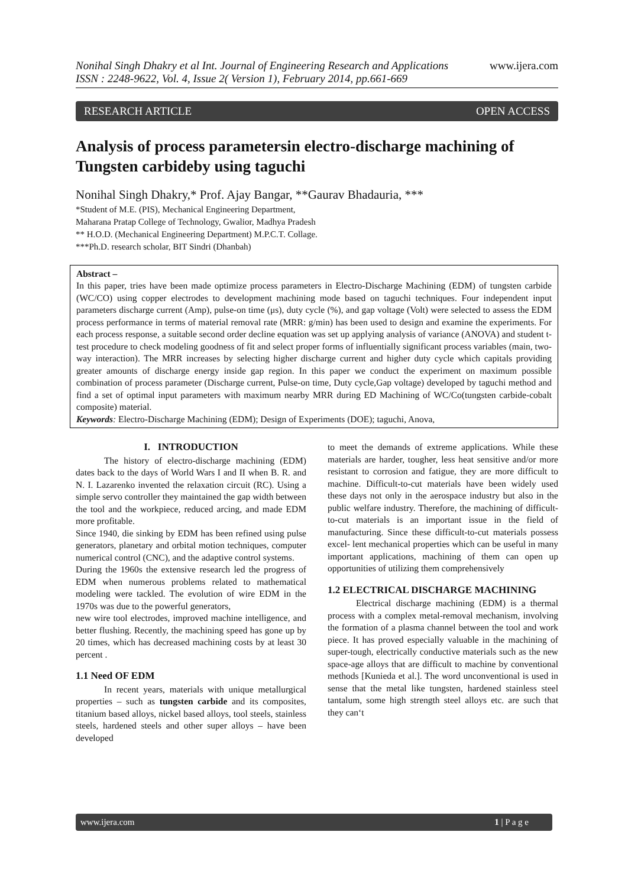Nonihal Singh Dhakry et al Int. Journal of Engineering Research and Applications
ISSN : 2248-9622, Vol. 4, Issue 2( Version 1), February 2014, pp.661-669
www.ijera.com
RESEARCH ARTICLE OPEN ACCESS
Analysis of process parametersin electro-discharge machining of Tungsten carbideby using taguchi
Nonihal Singh Dhakry,* Prof. Ajay Bangar, **Gaurav Bhadauria, ***
*Student of M.E. (PIS), Mechanical Engineering Department,
Maharana Pratap College of Technology, Gwalior, Madhya Pradesh
** H.O.D. (Mechanical Engineering Department) M.P.C.T. Collage.
***Ph.D. research scholar, BIT Sindri (Dhanbah)
Abstract –
In this paper, tries have been made optimize process parameters in Electro-Discharge Machining (EDM) of tungsten carbide (WC/CO) using copper electrodes to development machining mode based on taguchi techniques. Four independent input parameters discharge current (Amp), pulse-on time (μs), duty cycle (%), and gap voltage (Volt) were selected to assess the EDM process performance in terms of material removal rate (MRR: g/min) has been used to design and examine the experiments. For each process response, a suitable second order decline equation was set up applying analysis of variance (ANOVA) and student t-test procedure to check modeling goodness of fit and select proper forms of influentially significant process variables (main, two-way interaction). The MRR increases by selecting higher discharge current and higher duty cycle which capitals providing greater amounts of discharge energy inside gap region. In this paper we conduct the experiment on maximum possible combination of process parameter (Discharge current, Pulse-on time, Duty cycle,Gap voltage) developed by taguchi method and find a set of optimal input parameters with maximum nearby MRR during ED Machining of WC/Co(tungsten carbide-cobalt composite) material.
Keywords: Electro-Discharge Machining (EDM); Design of Experiments (DOE); taguchi, Anova,
I. INTRODUCTION
The history of electro-discharge machining (EDM) dates back to the days of World Wars I and II when B. R. and N. I. Lazarenko invented the relaxation circuit (RC). Using a simple servo controller they maintained the gap width between the tool and the workpiece, reduced arcing, and made EDM more profitable.
Since 1940, die sinking by EDM has been refined using pulse generators, planetary and orbital motion techniques, computer numerical control (CNC), and the adaptive control systems.
During the 1960s the extensive research led the progress of EDM when numerous problems related to mathematical modeling were tackled. The evolution of wire EDM in the 1970s was due to the powerful generators,
new wire tool electrodes, improved machine intelligence, and better flushing. Recently, the machining speed has gone up by 20 times, which has decreased machining costs by at least 30 percent .
1.1 Need OF EDM
In recent years, materials with unique metallurgical properties – such as tungsten carbide and its composites, titanium based alloys, nickel based alloys, tool steels, stainless steels, hardened steels and other super alloys – have been developed
to meet the demands of extreme applications. While these materials are harder, tougher, less heat sensitive and/or more resistant to corrosion and fatigue, they are more difficult to machine. Difficult-to-cut materials have been widely used these days not only in the aerospace industry but also in the public welfare industry. Therefore, the machining of difficult-to-cut materials is an important issue in the field of manufacturing. Since these difficult-to-cut materials possess excel- lent mechanical properties which can be useful in many important applications, machining of them can open up opportunities of utilizing them comprehensively
1.2 ELECTRICAL DISCHARGE MACHINING
Electrical discharge machining (EDM) is a thermal process with a complex metal-removal mechanism, involving the formation of a plasma channel between the tool and work piece. It has proved especially valuable in the machining of super-tough, electrically conductive materials such as the new space-age alloys that are difficult to machine by conventional methods [Kunieda et al.]. The word unconventional is used in sense that the metal like tungsten, hardened stainless steel tantalum, some high strength steel alloys etc. are such that they can‘t
www.ijera.com 1 | P a g e